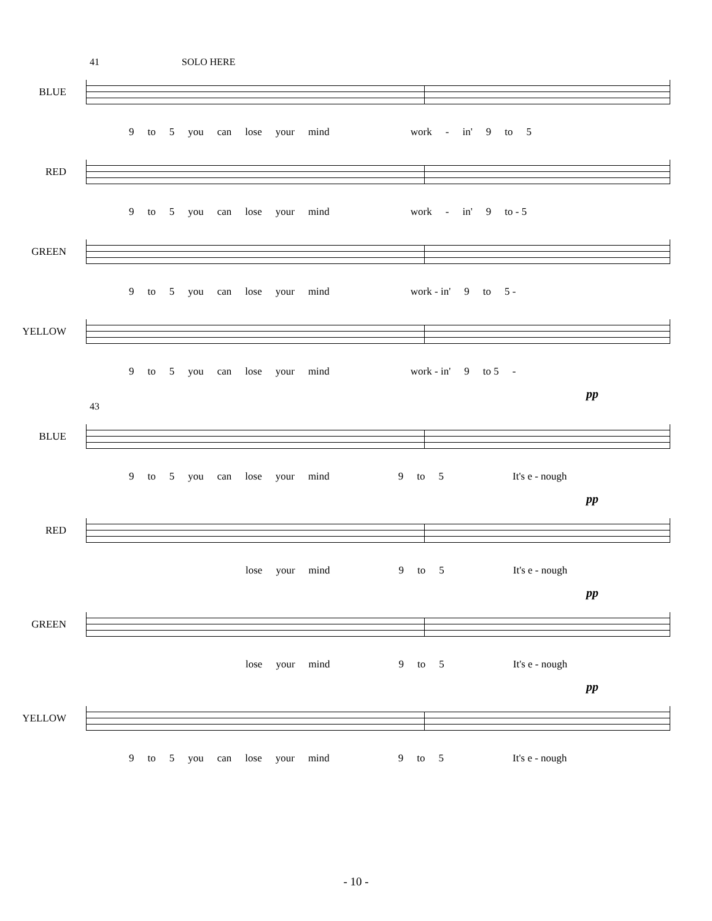41 SOLO HERE
BLUE
9 to 5 you can lose your mind work - in' 9 to 5
RED
9 to 5 you can lose your mind work - in' 9 to - 5
GREEN
9 to 5 you can lose your mind work - in' 9 to 5 -
YELLOW
9 to 5 you can lose your mind work - in' 9 to 5 -
pp
43
BLUE
9 to 5 you can lose your mind 9 to 5 It's e - nough
pp
RED
lose your mind 9 to 5 It's e - nough
pp
GREEN
lose your mind 9 to 5 It's e - nough
pp
YELLOW
9 to 5 you can lose your mind 9 to 5 It's e - nough
- 10 -